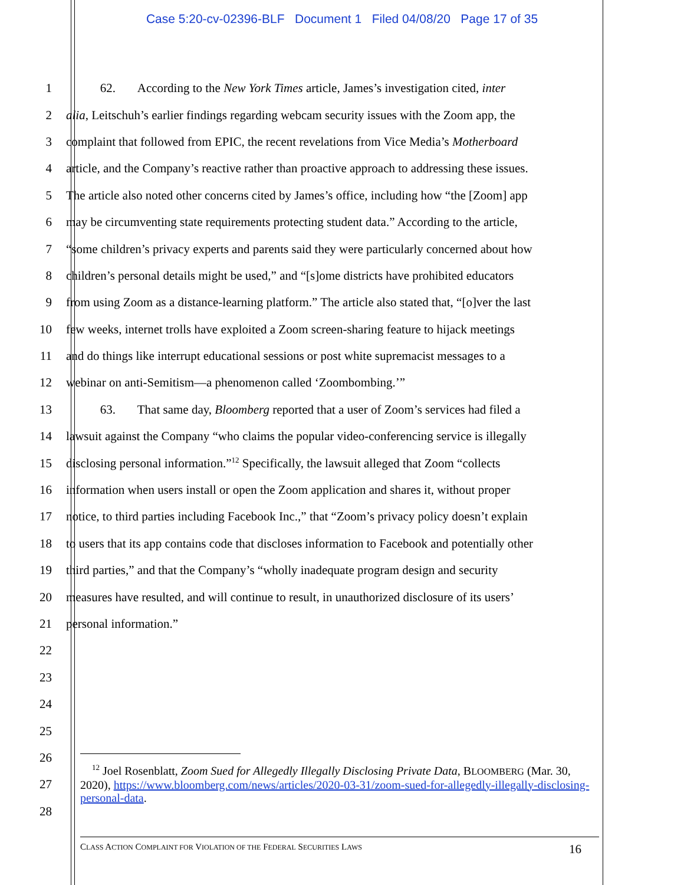Case 5:20-cv-02396-BLF Document 1 Filed 04/08/20 Page 17 of 35
1 62. According to the New York Times article, James’s investigation cited, inter
2 alia, Leitschuh’s earlier findings regarding webcam security issues with the Zoom app, the
3 complaint that followed from EPIC, the recent revelations from Vice Media’s Motherboard
4 article, and the Company’s reactive rather than proactive approach to addressing these issues.
5 The article also noted other concerns cited by James’s office, including how “the [Zoom] app
6 may be circumventing state requirements protecting student data.” According to the article,
7 “some children’s privacy experts and parents said they were particularly concerned about how
8 children’s personal details might be used,” and “[s]ome districts have prohibited educators
9 from using Zoom as a distance-learning platform.” The article also stated that, “[o]ver the last
10 few weeks, internet trolls have exploited a Zoom screen-sharing feature to hijack meetings
11 and do things like interrupt educational sessions or post white supremacist messages to a
12 webinar on anti-Semitism—a phenomenon called ‘Zoombombing.’”
13 63. That same day, Bloomberg reported that a user of Zoom’s services had filed a
14 lawsuit against the Company “who claims the popular video-conferencing service is illegally
15 disclosing personal information.”<sup>12</sup> Specifically, the lawsuit alleged that Zoom “collects
16 information when users install or open the Zoom application and shares it, without proper
17 notice, to third parties including Facebook Inc.,” that “Zoom’s privacy policy doesn’t explain
18 to users that its app contains code that discloses information to Facebook and potentially other
19 third parties,” and that the Company’s “wholly inadequate program design and security
20 measures have resulted, and will continue to result, in unauthorized disclosure of its users’
21 personal information.”
22
23
24
25
26
27
28
<sup>12</sup> Joel Rosenblatt, Zoom Sued for Allegedly Illegally Disclosing Private Data, BLOOMBERG (Mar. 30, 2020), https://www.bloomberg.com/news/articles/2020-03-31/zoom-sued-for-allegedly-illegally-disclosing-personal-data.
CLASS ACTION COMPLAINT FOR VIOLATION OF THE FEDERAL SECURITIES LAWS 16